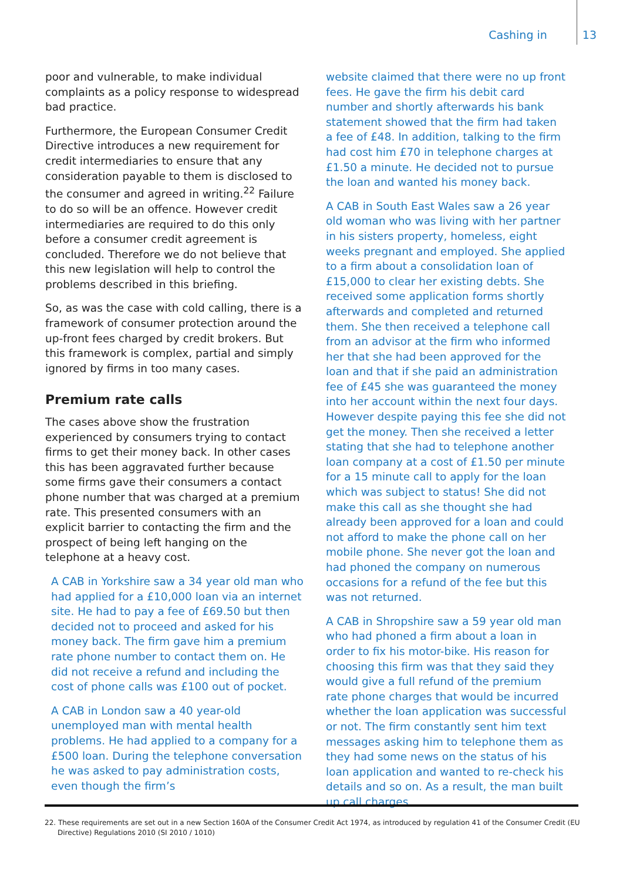Cashing in 13
poor and vulnerable, to make individual complaints as a policy response to widespread bad practice.
Furthermore, the European Consumer Credit Directive introduces a new requirement for credit intermediaries to ensure that any consideration payable to them is disclosed to the consumer and agreed in writing.<sup>22</sup> Failure to do so will be an offence. However credit intermediaries are required to do this only before a consumer credit agreement is concluded. Therefore we do not believe that this new legislation will help to control the problems described in this briefing.
So, as was the case with cold calling, there is a framework of consumer protection around the up-front fees charged by credit brokers. But this framework is complex, partial and simply ignored by firms in too many cases.
Premium rate calls
The cases above show the frustration experienced by consumers trying to contact firms to get their money back. In other cases this has been aggravated further because some firms gave their consumers a contact phone number that was charged at a premium rate. This presented consumers with an explicit barrier to contacting the firm and the prospect of being left hanging on the telephone at a heavy cost.
A CAB in Yorkshire saw a 34 year old man who had applied for a £10,000 loan via an internet site. He had to pay a fee of £69.50 but then decided not to proceed and asked for his money back. The firm gave him a premium rate phone number to contact them on. He did not receive a refund and including the cost of phone calls was £100 out of pocket.
A CAB in London saw a 40 year-old unemployed man with mental health problems. He had applied to a company for a £500 loan. During the telephone conversation he was asked to pay administration costs, even though the firm’s
website claimed that there were no up front fees. He gave the firm his debit card number and shortly afterwards his bank statement showed that the firm had taken a fee of £48. In addition, talking to the firm had cost him £70 in telephone charges at £1.50 a minute. He decided not to pursue the loan and wanted his money back.
A CAB in South East Wales saw a 26 year old woman who was living with her partner in his sisters property, homeless, eight weeks pregnant and employed. She applied to a firm about a consolidation loan of £15,000 to clear her existing debts. She received some application forms shortly afterwards and completed and returned them. She then received a telephone call from an advisor at the firm who informed her that she had been approved for the loan and that if she paid an administration fee of £45 she was guaranteed the money into her account within the next four days. However despite paying this fee she did not get the money. Then she received a letter stating that she had to telephone another loan company at a cost of £1.50 per minute for a 15 minute call to apply for the loan which was subject to status! She did not make this call as she thought she had already been approved for a loan and could not afford to make the phone call on her mobile phone. She never got the loan and had phoned the company on numerous occasions for a refund of the fee but this was not returned.
A CAB in Shropshire saw a 59 year old man who had phoned a firm about a loan in order to fix his motor-bike. His reason for choosing this firm was that they said they would give a full refund of the premium rate phone charges that would be incurred whether the loan application was successful or not. The firm constantly sent him text messages asking him to telephone them as they had some news on the status of his loan application and wanted to re-check his details and so on. As a result, the man built up call charges
22. These requirements are set out in a new Section 160A of the Consumer Credit Act 1974, as introduced by regulation 41 of the Consumer Credit (EU Directive) Regulations 2010 (SI 2010 / 1010)